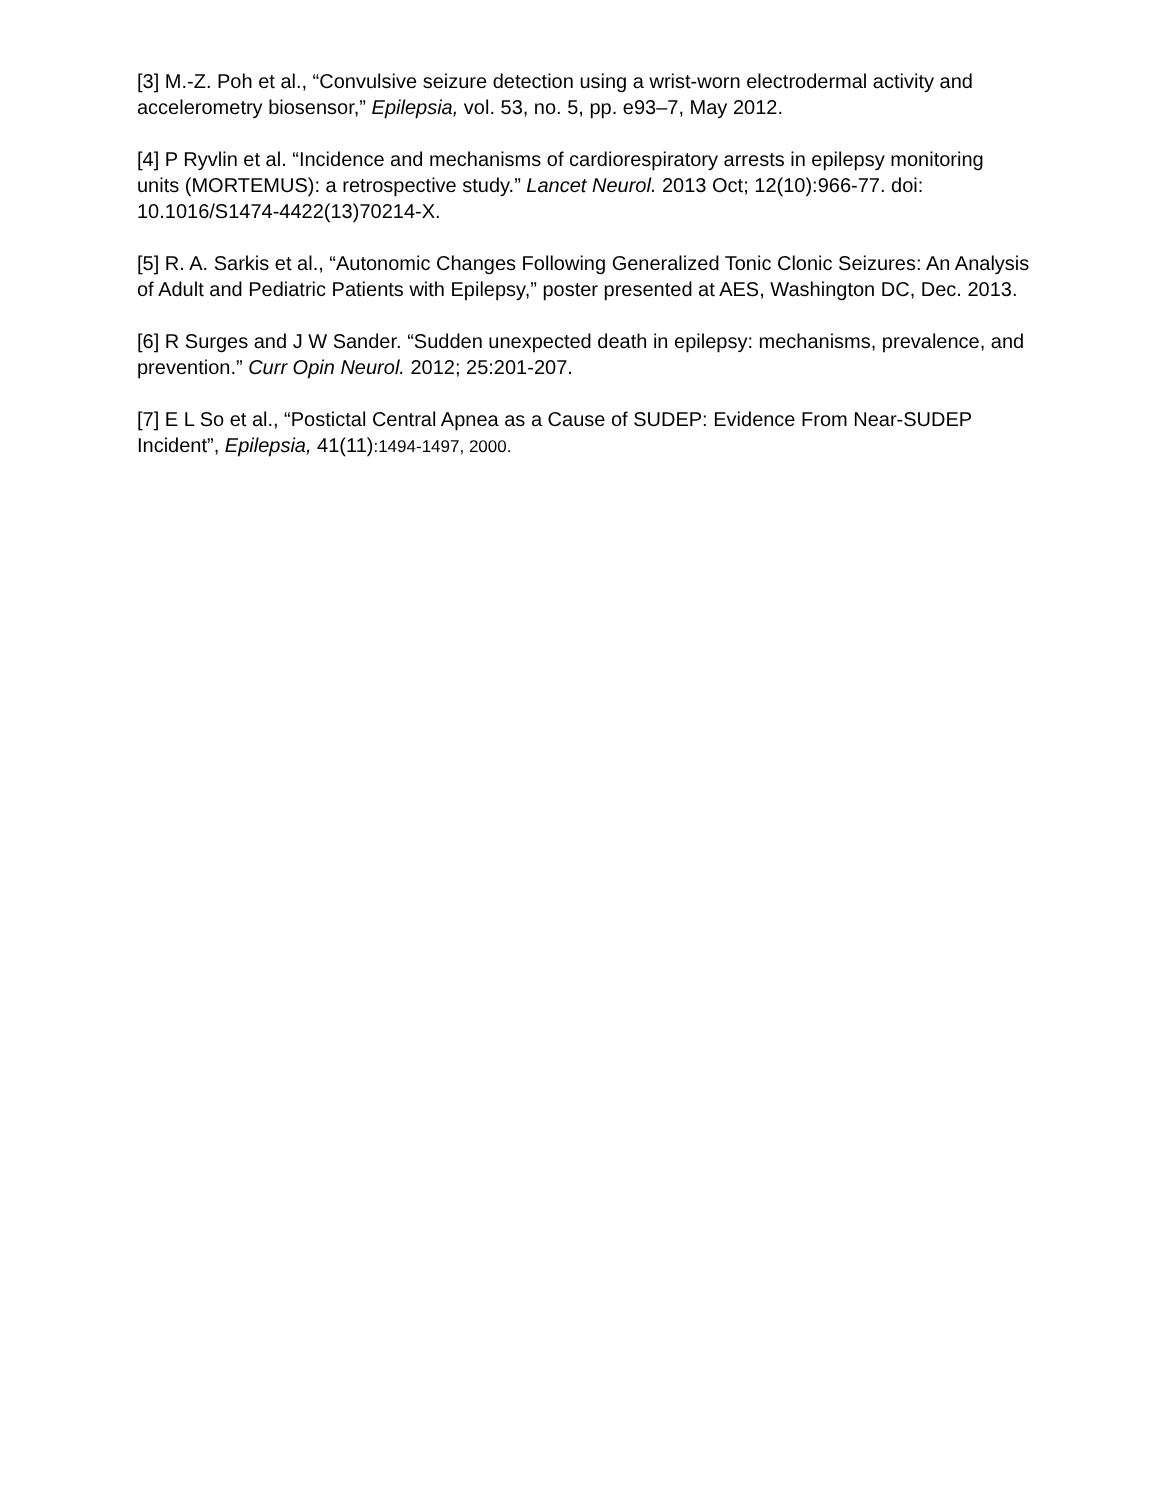[3] M.-Z. Poh et al., “Convulsive seizure detection using a wrist-worn electrodermal activity and accelerometry biosensor,” Epilepsia, vol. 53, no. 5, pp. e93–7, May 2012.
[4] P Ryvlin et al. “Incidence and mechanisms of cardiorespiratory arrests in epilepsy monitoring units (MORTEMUS): a retrospective study.” Lancet Neurol. 2013 Oct; 12(10):966-77. doi: 10.1016/S1474-4422(13)70214-X.
[5] R. A. Sarkis et al., “Autonomic Changes Following Generalized Tonic Clonic Seizures: An Analysis of Adult and Pediatric Patients with Epilepsy,” poster presented at AES, Washington DC, Dec. 2013.
[6] R Surges and J W Sander. “Sudden unexpected death in epilepsy: mechanisms, prevalence, and prevention.” Curr Opin Neurol. 2012; 25:201-207.
[7] E L So et al., “Postictal Central Apnea as a Cause of SUDEP: Evidence From Near-SUDEP Incident”, Epilepsia, 41(11):1494-1497, 2000.